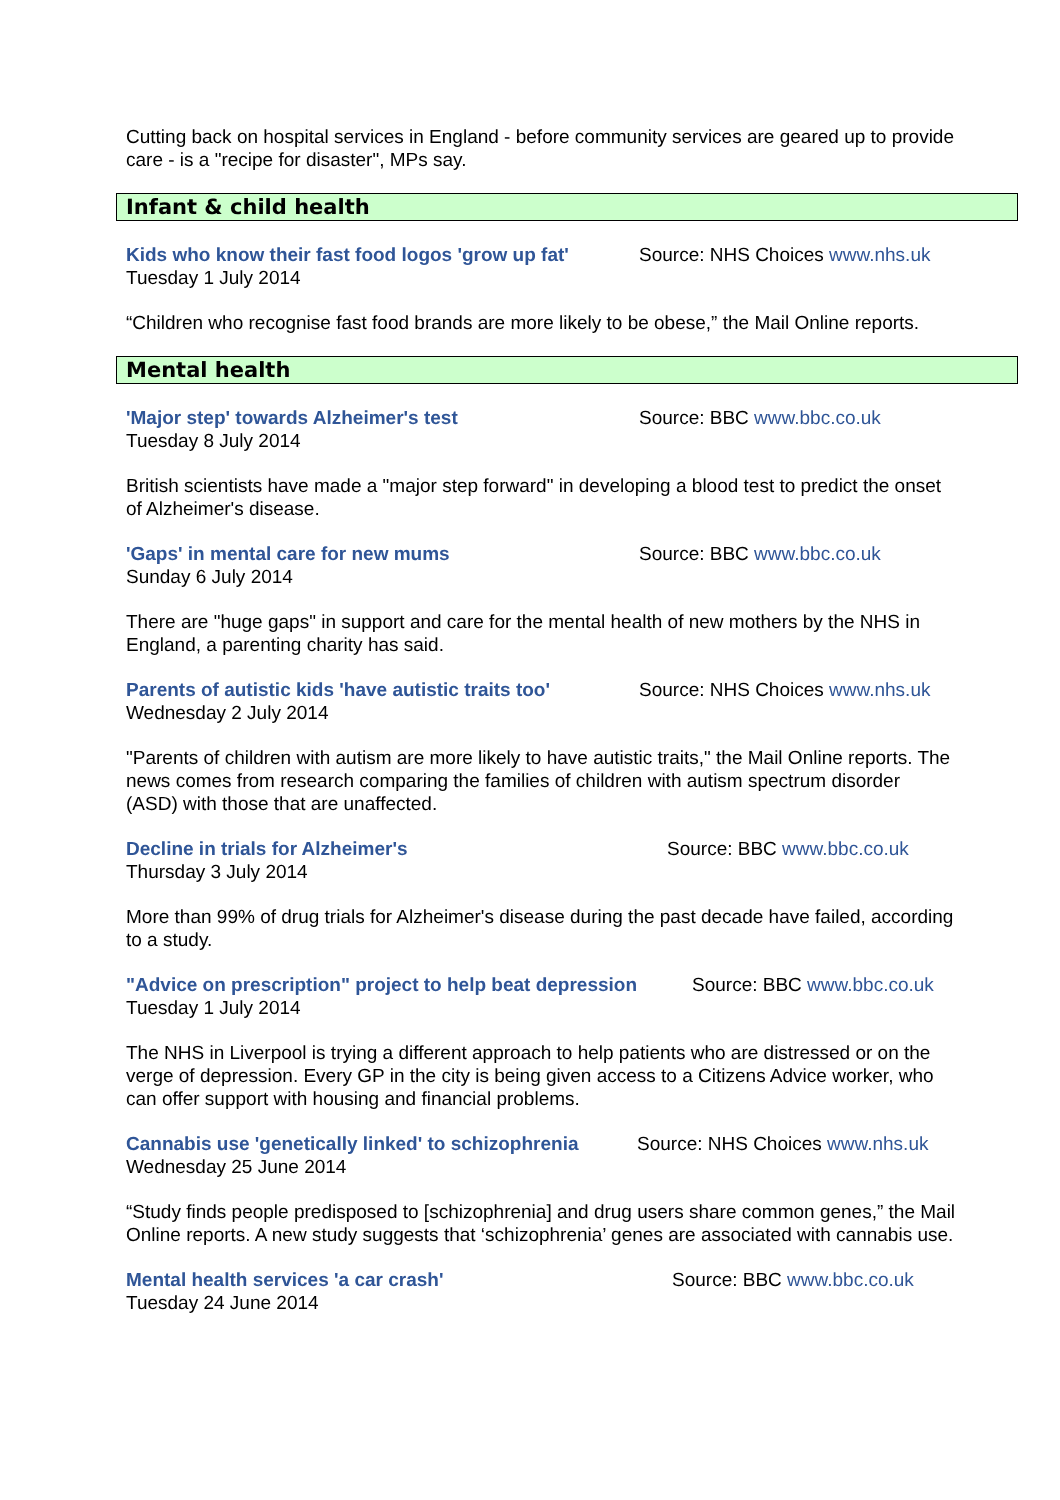Cutting back on hospital services in England - before community services are geared up to provide care - is a "recipe for disaster", MPs say.
Infant & child health
Kids who know their fast food logos 'grow up fat'
Source: NHS Choices www.nhs.uk
Tuesday 1 July 2014
“Children who recognise fast food brands are more likely to be obese,” the Mail Online reports.
Mental health
'Major step' towards Alzheimer's test Source: BBC www.bbc.co.uk
Tuesday 8 July 2014
British scientists have made a "major step forward" in developing a blood test to predict the onset of Alzheimer's disease.
'Gaps' in mental care for new mums Source: BBC www.bbc.co.uk
Sunday 6 July 2014
There are "huge gaps" in support and care for the mental health of new mothers by the NHS in England, a parenting charity has said.
Parents of autistic kids 'have autistic traits too'
Source: NHS Choices www.nhs.uk
Wednesday 2 July 2014
"Parents of children with autism are more likely to have autistic traits," the Mail Online reports. The news comes from research comparing the families of children with autism spectrum disorder (ASD) with those that are unaffected.
Decline in trials for Alzheimer's Source: BBC www.bbc.co.uk
Thursday 3 July 2014
More than 99% of drug trials for Alzheimer's disease during the past decade have failed, according to a study.
"Advice on prescription" project to help beat depression
Source: BBC www.bbc.co.uk
Tuesday 1 July 2014
The NHS in Liverpool is trying a different approach to help patients who are distressed or on the verge of depression. Every GP in the city is being given access to a Citizens Advice worker, who can offer support with housing and financial problems.
Cannabis use 'genetically linked' to schizophrenia
Source: NHS Choices www.nhs.uk
Wednesday 25 June 2014
“Study finds people predisposed to [schizophrenia] and drug users share common genes,” the Mail Online reports. A new study suggests that ‘schizophrenia’ genes are associated with cannabis use.
Mental health services 'a car crash' Source: BBC www.bbc.co.uk
Tuesday 24 June 2014